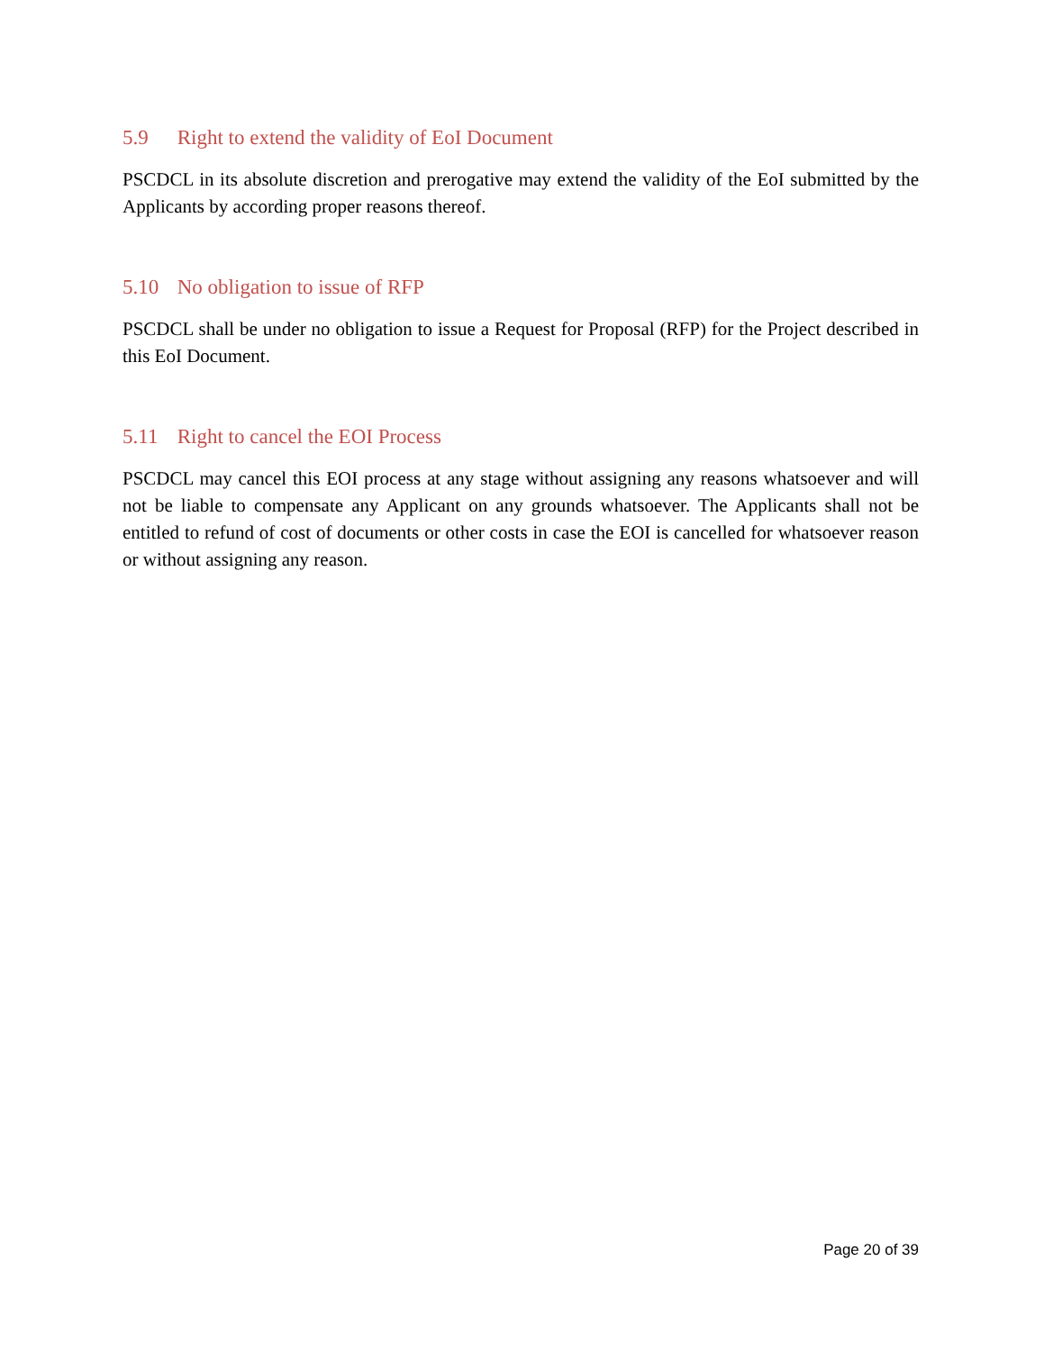5.9 Right to extend the validity of EoI Document
PSCDCL in its absolute discretion and prerogative may extend the validity of the EoI submitted by the Applicants by according proper reasons thereof.
5.10 No obligation to issue of RFP
PSCDCL shall be under no obligation to issue a Request for Proposal (RFP) for the Project described in this EoI Document.
5.11 Right to cancel the EOI Process
PSCDCL may cancel this EOI process at any stage without assigning any reasons whatsoever and will not be liable to compensate any Applicant on any grounds whatsoever. The Applicants shall not be entitled to refund of cost of documents or other costs in case the EOI is cancelled for whatsoever reason or without assigning any reason.
Page 20 of 39